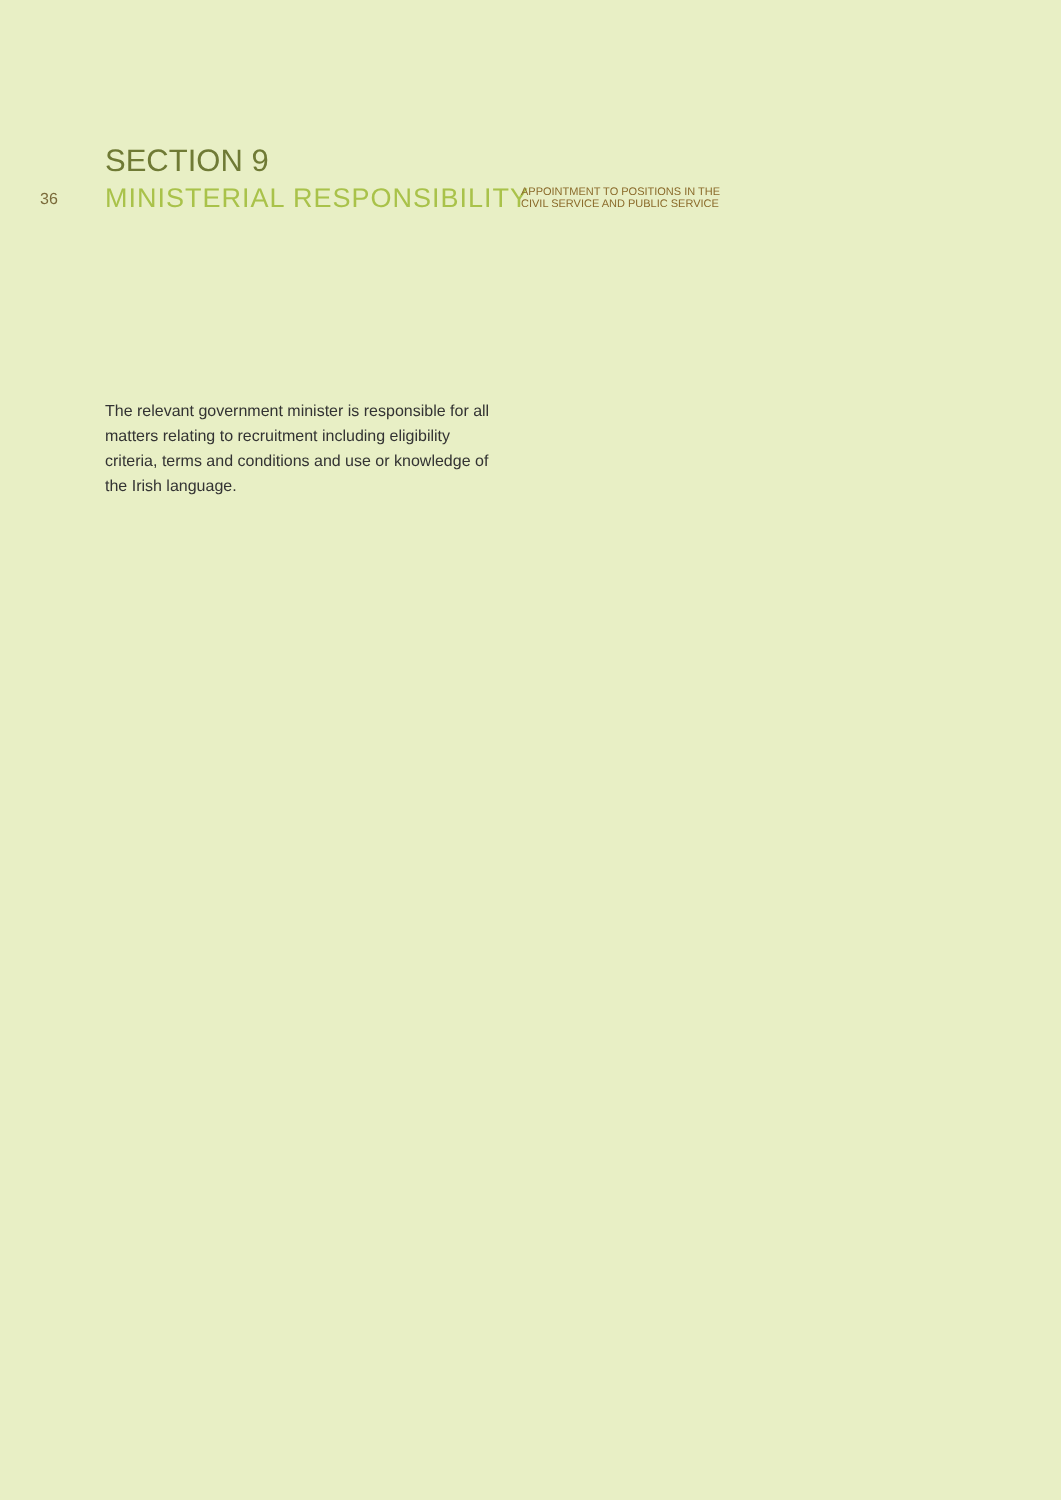SECTION 9
36 MINISTERIAL RESPONSIBILITY
APPOINTMENT TO POSITIONS IN THE
CIVIL SERVICE AND PUBLIC SERVICE
The relevant government minister is responsible for all matters relating to recruitment including eligibility criteria, terms and conditions and use or knowledge of the Irish language.